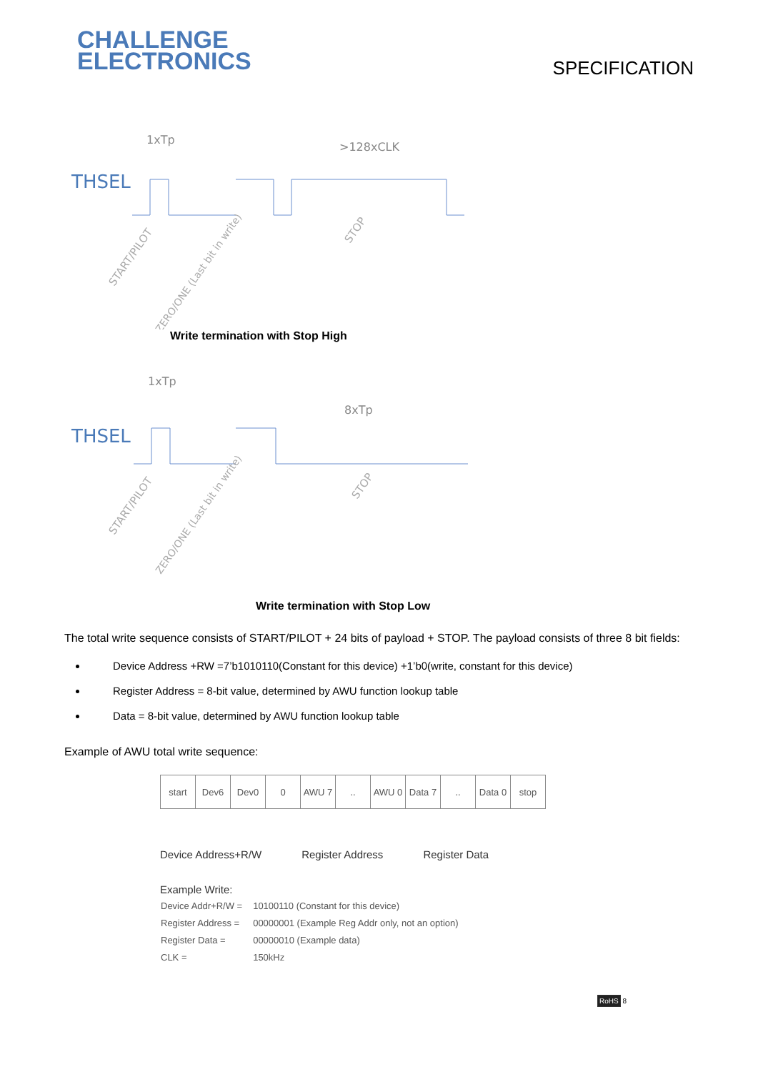CHALLENGE
ELECTRONICS
SPECIFICATION
THSEL
1xTp
>128xCLK
START/PILOT
ZERO/ONE (Last bit in write)
STOP
Write termination with Stop High
THSEL
1xTp
8xTp
START/PILOT
ZERO/ONE (Last bit in write)
STOP
Write termination with Stop Low
The total write sequence consists of START/PILOT + 24 bits of payload + STOP. The payload consists of three 8 bit fields:
Device Address +RW =7’b1010110(Constant for this device) +1’b0(write, constant for this device)
Register Address = 8-bit value, determined by AWU function lookup table
Data = 8-bit value, determined by AWU function lookup table
Example of AWU total write sequence:
| start | Dev6 | Dev0 | 0 | AWU 7 | .. | AWU 0 | Data 7 | .. | Data 0 | stop |
Device Address+R/W Register Address Register Data
Example Write:
| Device Addr+R/W = | 10100110 (Constant for this device) |
| Register Address = | 00000001 (Example Reg Addr only, not an option) |
| Register Data = | 00000010 (Example data) |
| CLK = | 150kHz |
RoHS 8